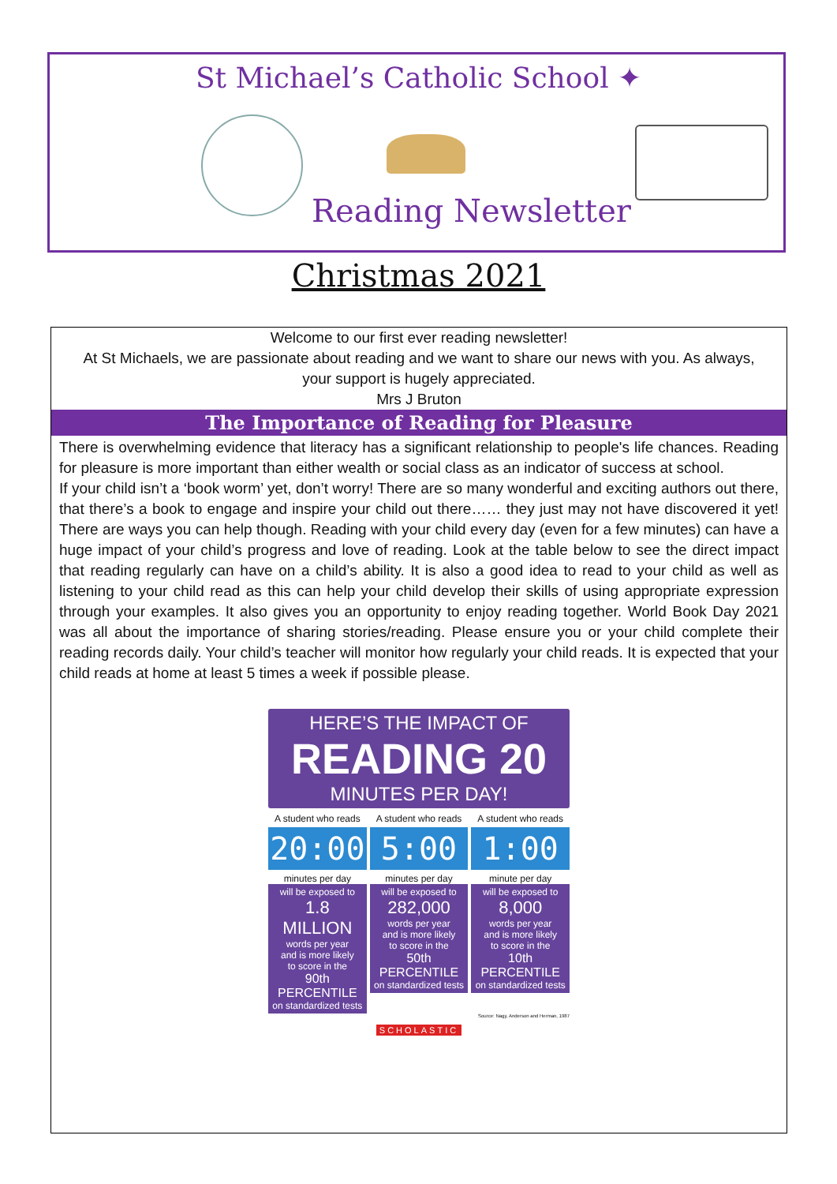St Michael’s Catholic School ✦
Reading Newsletter
Christmas 2021
Welcome to our first ever reading newsletter!
At St Michaels, we are passionate about reading and we want to share our news with you. As always, your support is hugely appreciated.
Mrs J Bruton
The Importance of Reading for Pleasure
There is overwhelming evidence that literacy has a significant relationship to people's life chances. Reading for pleasure is more important than either wealth or social class as an indicator of success at school.
If your child isn’t a ‘book worm’ yet, don’t worry! There are so many wonderful and exciting authors out there, that there’s a book to engage and inspire your child out there…… they just may not have discovered it yet! There are ways you can help though. Reading with your child every day (even for a few minutes) can have a huge impact of your child’s progress and love of reading. Look at the table below to see the direct impact that reading regularly can have on a child’s ability. It is also a good idea to read to your child as well as listening to your child read as this can help your child develop their skills of using appropriate expression through your examples. It also gives you an opportunity to enjoy reading together. World Book Day 2021 was all about the importance of sharing stories/reading. Please ensure you or your child complete their reading records daily. Your child’s teacher will monitor how regularly your child reads. It is expected that your child reads at home at least 5 times a week if possible please.
HERE’S THE IMPACT OF
READING 20
MINUTES PER DAY!
A student who reads
20:00
minutes per day
will be exposed to
1.8 MILLION
words per year
and is more likely
to score in the
90th PERCENTILE
on standardized tests
A student who reads
5:00
minutes per day
will be exposed to
282,000
words per year
and is more likely
to score in the
50th PERCENTILE
on standardized tests
A student who reads
1:00
minute per day
will be exposed to
8,000
words per year
and is more likely
to score in the
10th PERCENTILE
on standardized tests
Source: Nagy, Anderson and Herman, 1987
SCHOLASTIC